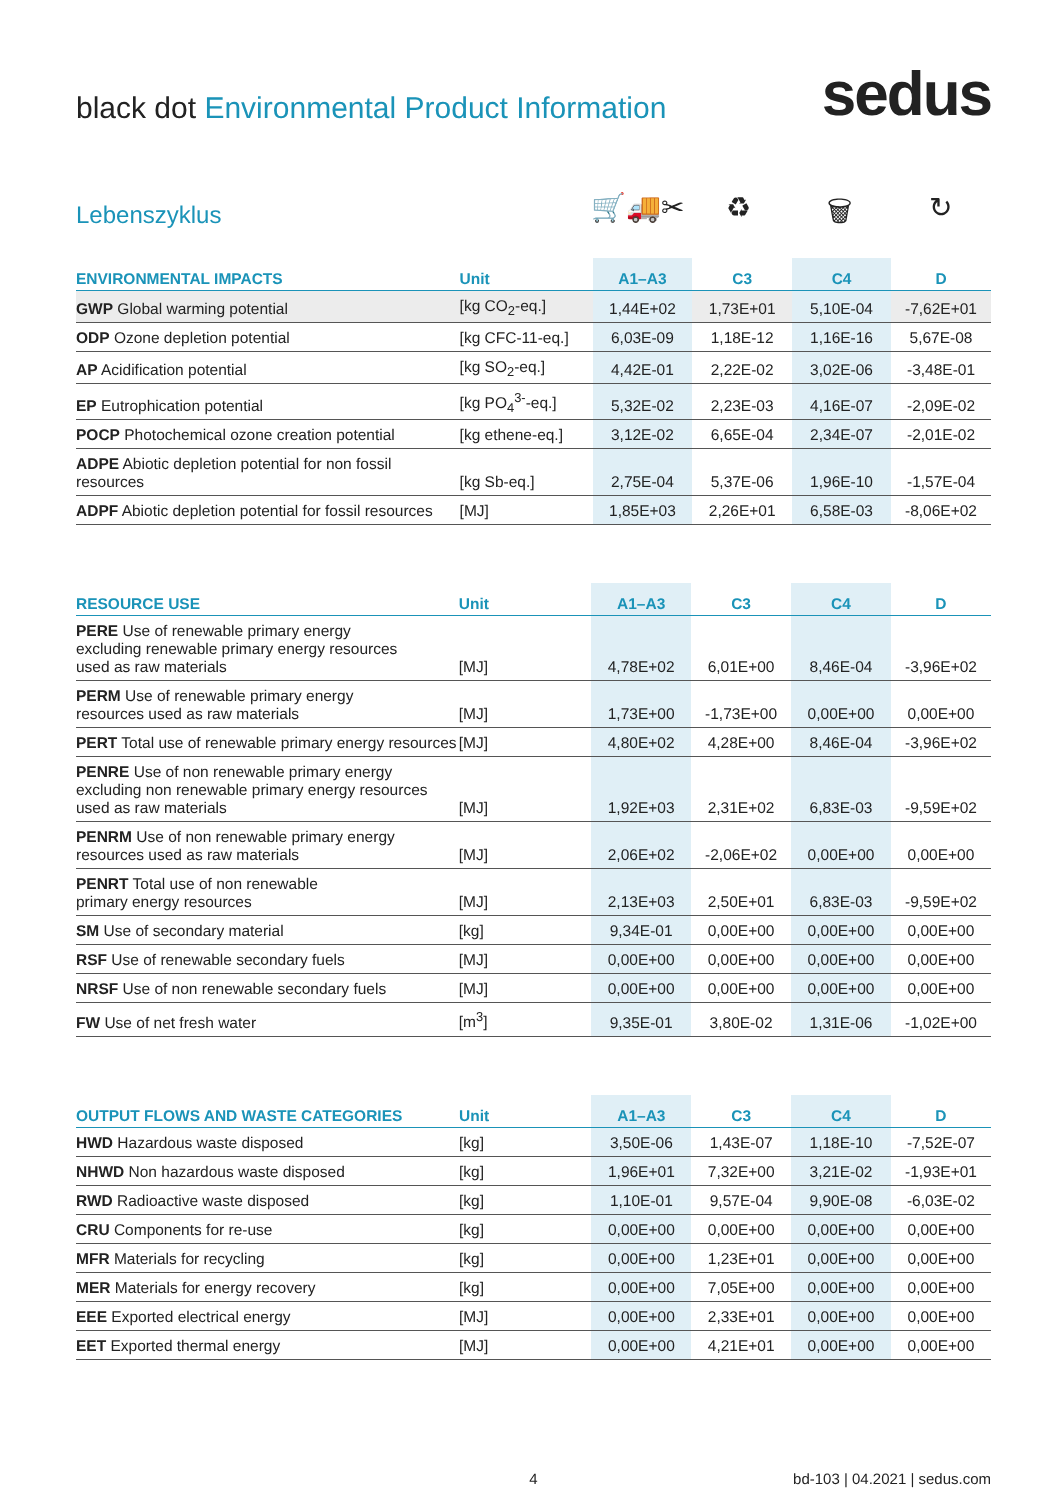black dot Environmental Product Information
sedus
Lebenszyklus
🛒🚚✂ ♻ 🗑 ↻
| ENVIRONMENTAL IMPACTS | Unit | A1–A3 | C3 | C4 | D |
| --- | --- | --- | --- | --- | --- |
| GWP Global warming potential | [kg CO<sub>2</sub>-eq.] | 1,44E+02 | 1,73E+01 | 5,10E-04 | -7,62E+01 |
| ODP Ozone depletion potential | [kg CFC-11-eq.] | 6,03E-09 | 1,18E-12 | 1,16E-16 | 5,67E-08 |
| AP Acidification potential | [kg SO<sub>2</sub>-eq.] | 4,42E-01 | 2,22E-02 | 3,02E-06 | -3,48E-01 |
| EP Eutrophication potential | [kg PO<sub>4</sub><sup>3-</sup>-eq.] | 5,32E-02 | 2,23E-03 | 4,16E-07 | -2,09E-02 |
| POCP Photochemical ozone creation potential | [kg ethene-eq.] | 3,12E-02 | 6,65E-04 | 2,34E-07 | -2,01E-02 |
| ADPE Abiotic depletion potential for non fossil resources | [kg Sb-eq.] | 2,75E-04 | 5,37E-06 | 1,96E-10 | -1,57E-04 |
| ADPF Abiotic depletion potential for fossil resources | [MJ] | 1,85E+03 | 2,26E+01 | 6,58E-03 | -8,06E+02 |
| RESOURCE USE | Unit | A1–A3 | C3 | C4 | D |
| --- | --- | --- | --- | --- | --- |
| PERE Use of renewable primary energy excluding renewable primary energy resources used as raw materials | [MJ] | 4,78E+02 | 6,01E+00 | 8,46E-04 | -3,96E+02 |
| PERM Use of renewable primary energy resources used as raw materials | [MJ] | 1,73E+00 | -1,73E+00 | 0,00E+00 | 0,00E+00 |
| PERT Total use of renewable primary energy resources | [MJ] | 4,80E+02 | 4,28E+00 | 8,46E-04 | -3,96E+02 |
| PENRE Use of non renewable primary energy excluding non renewable primary energy resources used as raw materials | [MJ] | 1,92E+03 | 2,31E+02 | 6,83E-03 | -9,59E+02 |
| PENRM Use of non renewable primary energy resources used as raw materials | [MJ] | 2,06E+02 | -2,06E+02 | 0,00E+00 | 0,00E+00 |
| PENRT Total use of non renewable primary energy resources | [MJ] | 2,13E+03 | 2,50E+01 | 6,83E-03 | -9,59E+02 |
| SM Use of secondary material | [kg] | 9,34E-01 | 0,00E+00 | 0,00E+00 | 0,00E+00 |
| RSF Use of renewable secondary fuels | [MJ] | 0,00E+00 | 0,00E+00 | 0,00E+00 | 0,00E+00 |
| NRSF Use of non renewable secondary fuels | [MJ] | 0,00E+00 | 0,00E+00 | 0,00E+00 | 0,00E+00 |
| FW Use of net fresh water | [m<sup>3</sup>] | 9,35E-01 | 3,80E-02 | 1,31E-06 | -1,02E+00 |
| OUTPUT FLOWS AND WASTE CATEGORIES | Unit | A1–A3 | C3 | C4 | D |
| --- | --- | --- | --- | --- | --- |
| HWD Hazardous waste disposed | [kg] | 3,50E-06 | 1,43E-07 | 1,18E-10 | -7,52E-07 |
| NHWD Non hazardous waste disposed | [kg] | 1,96E+01 | 7,32E+00 | 3,21E-02 | -1,93E+01 |
| RWD Radioactive waste disposed | [kg] | 1,10E-01 | 9,57E-04 | 9,90E-08 | -6,03E-02 |
| CRU Components for re-use | [kg] | 0,00E+00 | 0,00E+00 | 0,00E+00 | 0,00E+00 |
| MFR Materials for recycling | [kg] | 0,00E+00 | 1,23E+01 | 0,00E+00 | 0,00E+00 |
| MER Materials for energy recovery | [kg] | 0,00E+00 | 7,05E+00 | 0,00E+00 | 0,00E+00 |
| EEE Exported electrical energy | [MJ] | 0,00E+00 | 2,33E+01 | 0,00E+00 | 0,00E+00 |
| EET Exported thermal energy | [MJ] | 0,00E+00 | 4,21E+01 | 0,00E+00 | 0,00E+00 |
4 bd-103 | 04.2021 | sedus.com